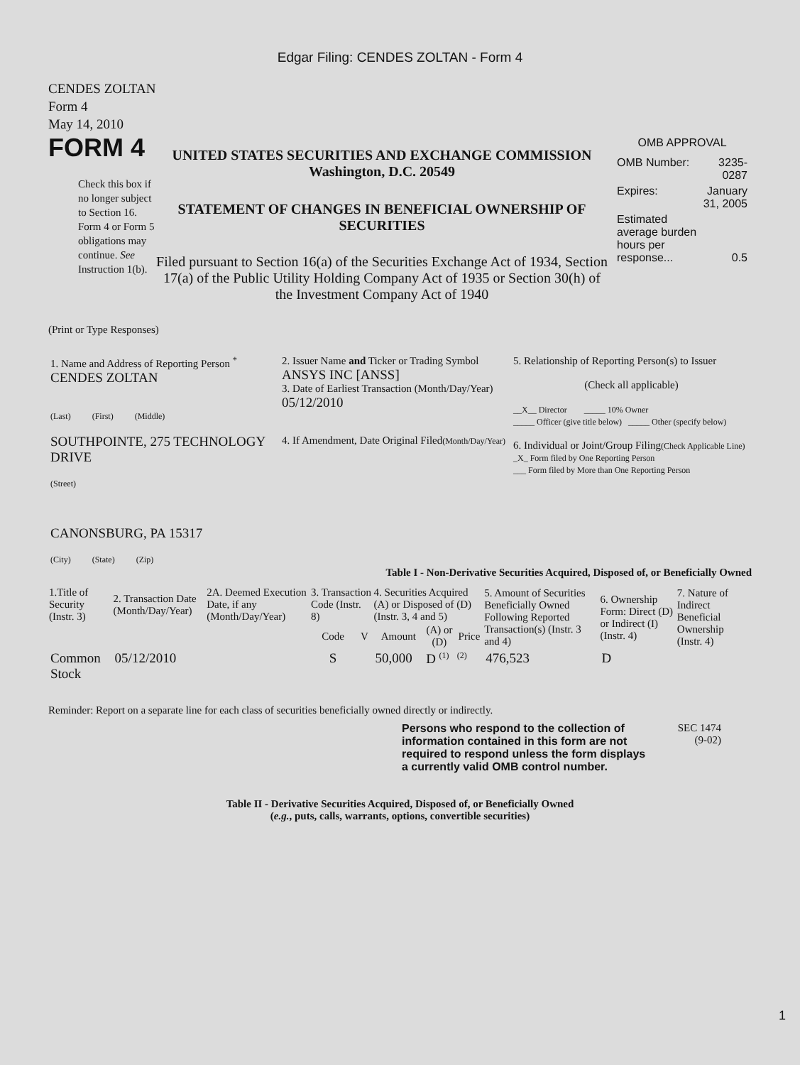Edgar Filing: CENDES ZOLTAN - Form 4
CENDES ZOLTAN
Form 4
May 14, 2010
FORM 4
Check this box if no longer subject to Section 16. Form 4 or Form 5 obligations may continue. See Instruction 1(b).
UNITED STATES SECURITIES AND EXCHANGE COMMISSION
Washington, D.C. 20549
STATEMENT OF CHANGES IN BENEFICIAL OWNERSHIP OF SECURITIES
Filed pursuant to Section 16(a) of the Securities Exchange Act of 1934, Section 17(a) of the Public Utility Holding Company Act of 1935 or Section 30(h) of the Investment Company Act of 1940
OMB APPROVAL
| OMB Number: | 3235-0287 |
| Expires: | January 31, 2005 |
| Estimated average burden hours per response... | 0.5 |
(Print or Type Responses)
| 1. Name and Address of Reporting Person <sup>*</sup> CENDES ZOLTAN (Last) (First) (Middle) SOUTHPOINTE, 275 TECHNOLOGY DRIVE (Street) CANONSBURG, PA 15317 (City) (State) (Zip) | 2. Issuer Name and Ticker or Trading Symbol ANSYS INC [ANSS] 3. Date of Earliest Transaction (Month/Day/Year) 05/12/2010 4. If Amendment, Date Original Filed (Month/Day/Year) | 5. Relationship of Reporting Person(s) to Issuer (Check all applicable) __X__ Director _____ 10% Owner _____ Officer (give title below) _____ Other (specify below) 6. Individual or Joint/Group Filing (Check Applicable Line) _X_ Form filed by One Reporting Person ___ Form filed by More than One Reporting Person |
Table I - Non-Derivative Securities Acquired, Disposed of, or Beneficially Owned
| 1.Title of Security (Instr. 3) | 2. Transaction Date (Month/Day/Year) | 2A. Deemed Execution Date, if any (Month/Day/Year) | 3. Transaction Code (Instr. 8) | | 4. Securities Acquired (A) or Disposed of (D) (Instr. 3, 4 and 5) | | | 5. Amount of Securities Beneficially Owned Following Reported Transaction(s) (Instr. 3 and 4) | 6. Ownership Form: Direct (D) or Indirect (I) (Instr. 4) | 7. Nature of Indirect Beneficial Ownership (Instr. 4) |
| --- | --- | --- | --- | --- | --- | --- | --- | --- | --- | --- |
| | | | Code | V | Amount | (A) or (D) | Price | | | |
| Common Stock | 05/12/2010 | | S | | 50,000 | D <sup>(1)</sup> | <sup>(2)</sup> | 476,523 | D | |
Reminder: Report on a separate line for each class of securities beneficially owned directly or indirectly.
Persons who respond to the collection of information contained in this form are not required to respond unless the form displays a currently valid OMB control number.
SEC 1474
(9-02)
Table II - Derivative Securities Acquired, Disposed of, or Beneficially Owned
(e.g., puts, calls, warrants, options, convertible securities)
1